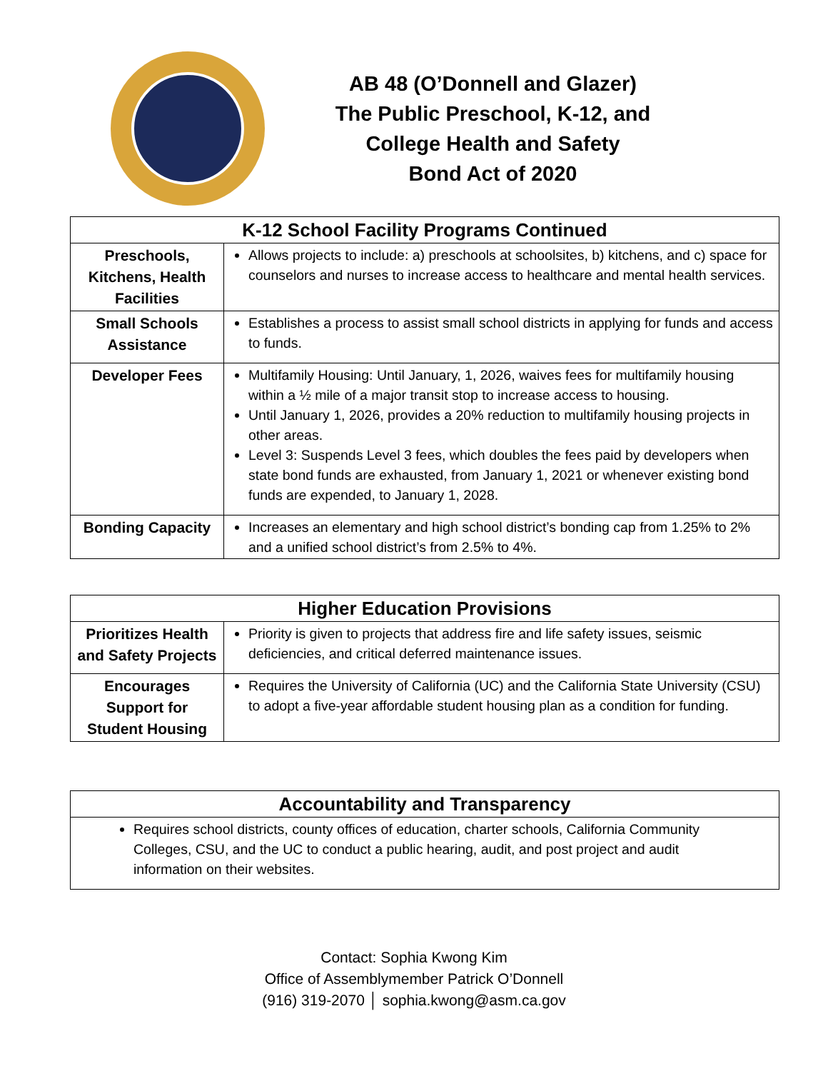AB 48 (O’Donnell and Glazer)
The Public Preschool, K-12, and
College Health and Safety
Bond Act of 2020
| K-12 School Facility Programs Continued | |
| --- | --- |
| Preschools, Kitchens, Health Facilities | Allows projects to include: a) preschools at schoolsites, b) kitchens, and c) space for counselors and nurses to increase access to healthcare and mental health services. |
| Small Schools Assistance | Establishes a process to assist small school districts in applying for funds and access to funds. |
| Developer Fees | Multifamily Housing: Until January, 1, 2026, waives fees for multifamily housing within a ½ mile of a major transit stop to increase access to housing. Until January 1, 2026, provides a 20% reduction to multifamily housing projects in other areas. Level 3: Suspends Level 3 fees, which doubles the fees paid by developers when state bond funds are exhausted, from January 1, 2021 or whenever existing bond funds are expended, to January 1, 2028. |
| Bonding Capacity | Increases an elementary and high school district’s bonding cap from 1.25% to 2% and a unified school district’s from 2.5% to 4%. |
| Higher Education Provisions | |
| --- | --- |
| Prioritizes Health and Safety Projects | Priority is given to projects that address fire and life safety issues, seismic deficiencies, and critical deferred maintenance issues. |
| Encourages Support for Student Housing | Requires the University of California (UC) and the California State University (CSU) to adopt a five-year affordable student housing plan as a condition for funding. |
| Accountability and Transparency |
| --- |
| Requires school districts, county offices of education, charter schools, California Community Colleges, CSU, and the UC to conduct a public hearing, audit, and post project and audit information on their websites. |
Contact: Sophia Kwong Kim
Office of Assemblymember Patrick O’Donnell
(916) 319-2070 │ sophia.kwong@asm.ca.gov